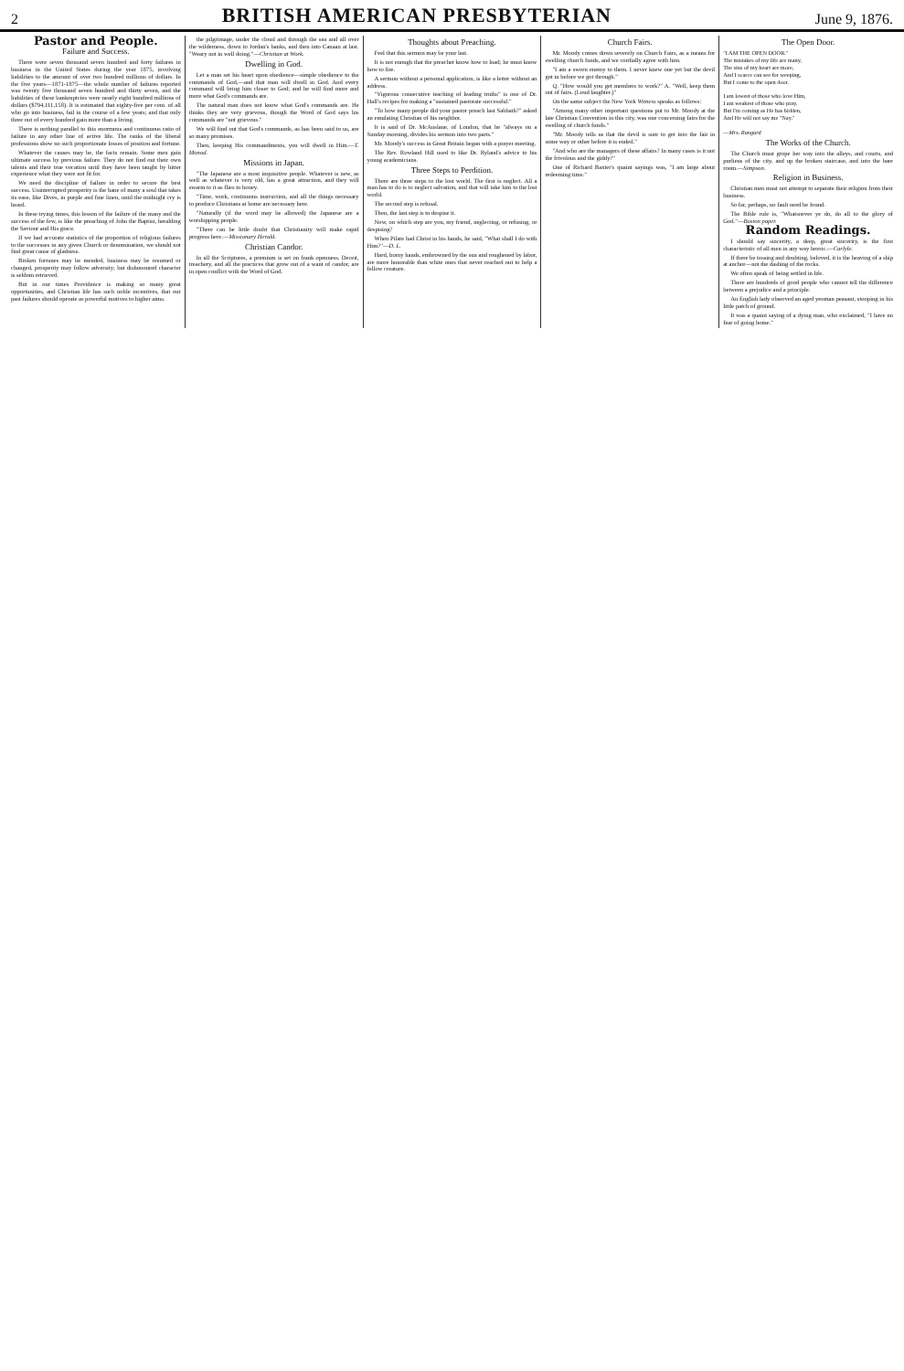2 BRITISH AMERICAN PRESBYTERIAN June 9, 1876.
Pastor and People.
Failure and Success.
There were seven thousand seven hundred and forty failures in business in the United States during the year 1875, involving liabilities to the amount of over two hundred millions of dollars. In the five years—1871-1875—the whole number of failures reported was twenty five thousand seven hundred and thirty seven, and the liabilities of these bankruptcies were nearly eight hundred millions of dollars ($794,111,158). It is estimated that eighty-five per cent. of all who go into business, fail in the course of a few years; and that only three out of every hundred gain more than a living.
There is nothing parallel to this enormous and continuous ratio of failure in any other line of active life. The ranks of the liberal professions show no such proportionate losses of position and fortune.
Whatever the causes may be, the facts remain. Some men gain ultimate success by previous failure. They do not find out their own talents and their true vocation until they have been taught by bitter experience what they were not fit for.
We need the discipline of failure in order to secure the best success. Uninterrupted prosperity is the bane of many a soul that takes its ease, like Dives, in purple and fine linen, until the midnight cry is heard.
In these trying times, this lesson of the failure of the many and the success of the few, is like the preaching of John the Baptist, heralding the Saviour and His grace.
If we had accurate statistics of the proportion of religious failures to the successes in any given Church or denomination, we should not find great cause of gladness.
Broken fortunes may be mended, business may be resumed or changed, prosperity may follow adversity; but dishonoured character is seldom retrieved.
But in our times Providence is making so many great opportunities, and Christian life has such noble incentives, that our past failures should operate as powerful motives to higher aims.
the pilgrimage, under the cloud and through the sea and all over the wilderness, down to Jordan's banks, and then into Canaan at last. "Weary not in well doing."—Christian at Work.
Dwelling in God.
Let a man set his heart upon obedience—simple obedience to the commands of God,—and that man will dwell in God. And every command will bring him closer to God; and he will find more and more what God's commands are.
The natural man does not know what God's commands are. He thinks they are very grievous, though the Word of God says his commands are "not grievous."
We will find out that God's commands, as has been said to us, are so many promises.
Then, keeping His commandments, you will dwell in Him.—T. Monod.
Missions in Japan.
"The Japanese are a most inquisitive people. Whatever is new, as well as whatever is very old, has a great attraction, and they will swarm to it as flies to honey.
"Time, work, continuous instruction, and all the things necessary to produce Christians at home are necessary here.
"Naturally (if the word may be allowed) the Japanese are a worshipping people.
"There can be little doubt that Christianity will make rapid progress here.—Missionary Herald.
Christian Candor.
In all the Scriptures, a premium is set on frank openness. Deceit, treachery, and all the practices that grow out of a want of candor, are in open conflict with the Word of God.
Thoughts about Preaching.
Feel that this sermon may be your last.
It is not enough that the preacher know how to load; he must know how to fire.
A sermon without a personal application, is like a letter without an address.
"Vigorous consecutive teaching of leading truths" is one of Dr. Hall's recipes for making a "sustained pastorate successful."
"To how many people did your pastor preach last Sabbath?" asked an emulating Christian of his neighbor.
It is said of Dr. McAuslane, of London, that he "always on a Sunday morning, divides his sermon into two parts."
Mr. Moody's success in Great Britain began with a prayer meeting.
The Rev. Rowland Hill used to like Dr. Ryland's advice to his young academicians.
Three Steps to Perdition.
There are three steps to the lost world. The first is neglect. All a man has to do is to neglect salvation, and that will take him to the lost world.
The second step is refusal.
Then, the last step is to despise it.
Now, on which step are you, my friend, neglecting, or refusing, or despising?
When Pilate had Christ in his hands, he said, "What shall I do with Him?"—D. L.
Hard, horny hands, embrowned by the sun and roughened by labor, are more honorable than white ones that never reached out to help a fellow creature.
Church Fairs.
Mr. Moody comes down severely on Church Fairs, as a means for swelling church funds, and we cordially agree with him.
"I am a sworn enemy to them. I never knew one yet but the devil got in before we got through."
Q. "How would you get members to work?" A. "Well, keep them out of fairs. (Loud laughter.)"
On the same subject the New York Witness speaks as follows:
"Among many other important questions put to Mr. Moody at the late Christian Convention in this city, was one concerning fairs for the swelling of church funds."
"Mr. Moody tells us that the devil is sure to get into the fair in some way or other before it is ended."
"And who are the managers of these affairs? In many cases is it not the frivolous and the giddy?"
One of Richard Baxter's quaint sayings was, "I am large about redeeming time."
The Open Door.
"I AM THE OPEN DOOR."
The mistakes of my life are many,
The sins of my heart are more,
And I scarce can see for weeping,
But I come to the open door.
I am lowest of those who love Him,
I am weakest of those who pray,
But I'm coming as He has bidden,
And He will not say me "Nay."
—Mrs. Rangard
The Works of the Church.
The Church must grope her way into the alleys, and courts, and purlieus of the city, and up the broken staircase, and into the bare room.—Simpson.
Religion in Business.
Christian men must not attempt to separate their religion from their business.
So far, perhaps, no fault need be found.
The Bible rule is, "Whatsoever ye do, do all to the glory of God."—Boston paper.
Random Readings.
I should say sincerity, a deep, great sincerity, is the first characteristic of all men in any way heroic.—Carlyle.
If there be tossing and doubting, beloved, it is the heaving of a ship at anchor—not the dashing of the rocks.
We often speak of being settled in life.
There are hundreds of good people who cannot tell the difference between a prejudice and a principle.
An English lady observed an aged yeoman peasant, stooping in his little patch of ground.
It was a quaint saying of a dying man, who exclaimed, "I have no fear of going home."